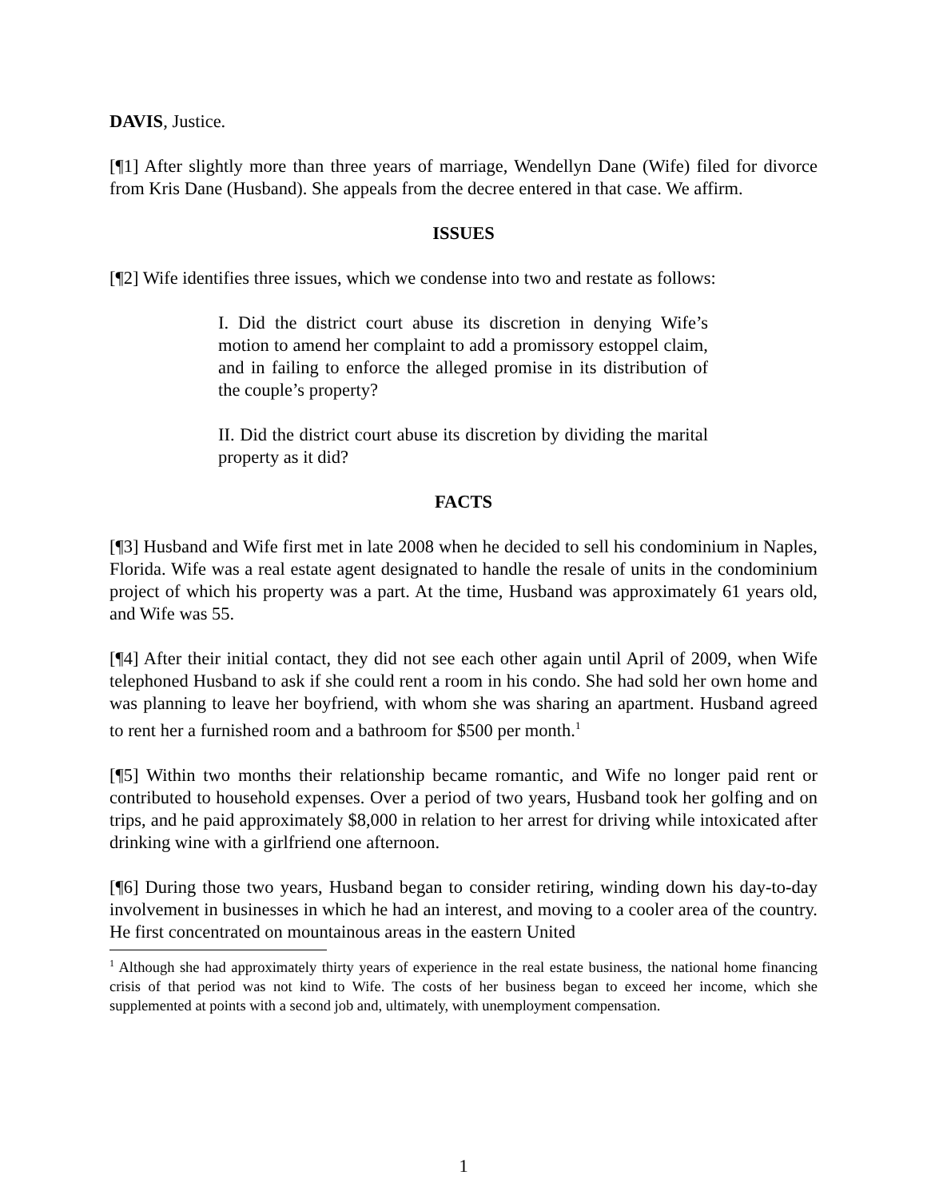DAVIS, Justice.
[¶1] After slightly more than three years of marriage, Wendellyn Dane (Wife) filed for divorce from Kris Dane (Husband). She appeals from the decree entered in that case. We affirm.
ISSUES
[¶2] Wife identifies three issues, which we condense into two and restate as follows:
I. Did the district court abuse its discretion in denying Wife’s motion to amend her complaint to add a promissory estoppel claim, and in failing to enforce the alleged promise in its distribution of the couple’s property?
II. Did the district court abuse its discretion by dividing the marital property as it did?
FACTS
[¶3] Husband and Wife first met in late 2008 when he decided to sell his condominium in Naples, Florida. Wife was a real estate agent designated to handle the resale of units in the condominium project of which his property was a part. At the time, Husband was approximately 61 years old, and Wife was 55.
[¶4] After their initial contact, they did not see each other again until April of 2009, when Wife telephoned Husband to ask if she could rent a room in his condo. She had sold her own home and was planning to leave her boyfriend, with whom she was sharing an apartment. Husband agreed to rent her a furnished room and a bathroom for $500 per month.<sup>1</sup>
[¶5] Within two months their relationship became romantic, and Wife no longer paid rent or contributed to household expenses. Over a period of two years, Husband took her golfing and on trips, and he paid approximately $8,000 in relation to her arrest for driving while intoxicated after drinking wine with a girlfriend one afternoon.
[¶6] During those two years, Husband began to consider retiring, winding down his day-to-day involvement in businesses in which he had an interest, and moving to a cooler area of the country. He first concentrated on mountainous areas in the eastern United
<sup>1</sup> Although she had approximately thirty years of experience in the real estate business, the national home financing crisis of that period was not kind to Wife. The costs of her business began to exceed her income, which she supplemented at points with a second job and, ultimately, with unemployment compensation.
1